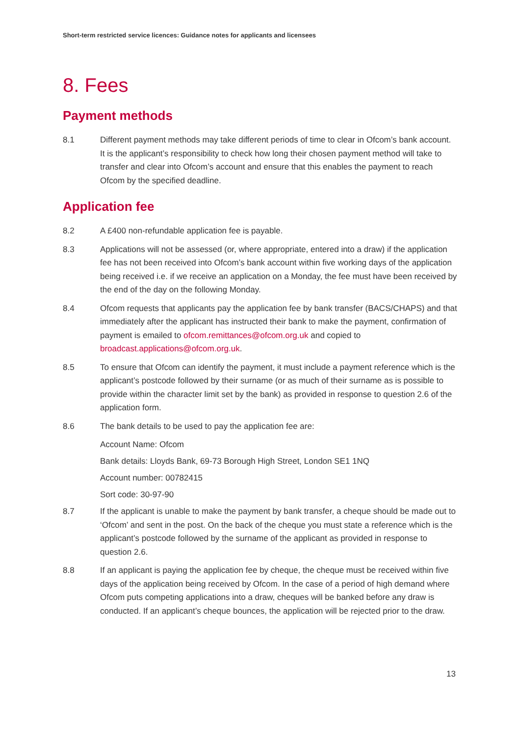Short-term restricted service licences: Guidance notes for applicants and licensees
8. Fees
Payment methods
8.1 Different payment methods may take different periods of time to clear in Ofcom’s bank account. It is the applicant’s responsibility to check how long their chosen payment method will take to transfer and clear into Ofcom’s account and ensure that this enables the payment to reach Ofcom by the specified deadline.
Application fee
8.2 A £400 non-refundable application fee is payable.
8.3 Applications will not be assessed (or, where appropriate, entered into a draw) if the application fee has not been received into Ofcom’s bank account within five working days of the application being received i.e. if we receive an application on a Monday, the fee must have been received by the end of the day on the following Monday.
8.4 Ofcom requests that applicants pay the application fee by bank transfer (BACS/CHAPS) and that immediately after the applicant has instructed their bank to make the payment, confirmation of payment is emailed to ofcom.remittances@ofcom.org.uk and copied to broadcast.applications@ofcom.org.uk.
8.5 To ensure that Ofcom can identify the payment, it must include a payment reference which is the applicant’s postcode followed by their surname (or as much of their surname as is possible to provide within the character limit set by the bank) as provided in response to question 2.6 of the application form.
8.6 The bank details to be used to pay the application fee are:
Account Name: Ofcom
Bank details: Lloyds Bank, 69-73 Borough High Street, London SE1 1NQ
Account number: 00782415
Sort code: 30-97-90
8.7 If the applicant is unable to make the payment by bank transfer, a cheque should be made out to ‘Ofcom’ and sent in the post. On the back of the cheque you must state a reference which is the applicant’s postcode followed by the surname of the applicant as provided in response to question 2.6.
8.8 If an applicant is paying the application fee by cheque, the cheque must be received within five days of the application being received by Ofcom. In the case of a period of high demand where Ofcom puts competing applications into a draw, cheques will be banked before any draw is conducted. If an applicant’s cheque bounces, the application will be rejected prior to the draw.
13